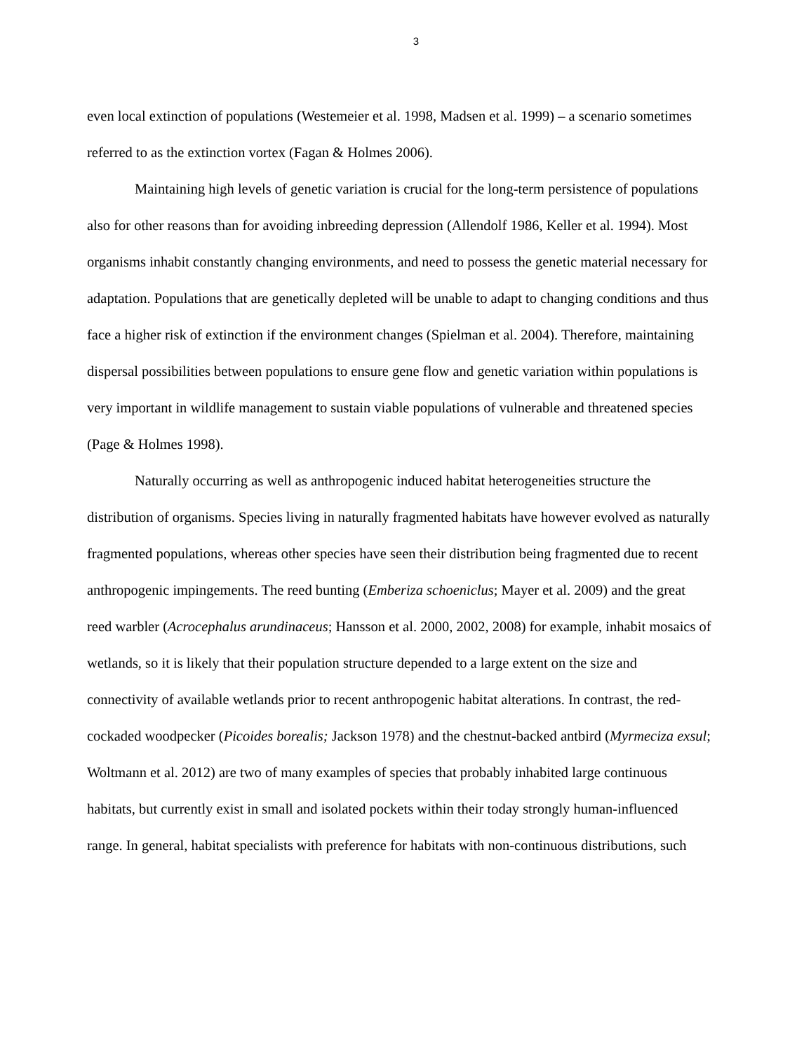3
even local extinction of populations (Westemeier et al. 1998, Madsen et al. 1999) – a scenario sometimes referred to as the extinction vortex (Fagan & Holmes 2006).
Maintaining high levels of genetic variation is crucial for the long-term persistence of populations also for other reasons than for avoiding inbreeding depression (Allendolf 1986, Keller et al. 1994). Most organisms inhabit constantly changing environments, and need to possess the genetic material necessary for adaptation. Populations that are genetically depleted will be unable to adapt to changing conditions and thus face a higher risk of extinction if the environment changes (Spielman et al. 2004). Therefore, maintaining dispersal possibilities between populations to ensure gene flow and genetic variation within populations is very important in wildlife management to sustain viable populations of vulnerable and threatened species (Page & Holmes 1998).
Naturally occurring as well as anthropogenic induced habitat heterogeneities structure the distribution of organisms. Species living in naturally fragmented habitats have however evolved as naturally fragmented populations, whereas other species have seen their distribution being fragmented due to recent anthropogenic impingements. The reed bunting (Emberiza schoeniclus; Mayer et al. 2009) and the great reed warbler (Acrocephalus arundinaceus; Hansson et al. 2000, 2002, 2008) for example, inhabit mosaics of wetlands, so it is likely that their population structure depended to a large extent on the size and connectivity of available wetlands prior to recent anthropogenic habitat alterations. In contrast, the red-cockaded woodpecker (Picoides borealis; Jackson 1978) and the chestnut-backed antbird (Myrmeciza exsul; Woltmann et al. 2012) are two of many examples of species that probably inhabited large continuous habitats, but currently exist in small and isolated pockets within their today strongly human-influenced range. In general, habitat specialists with preference for habitats with non-continuous distributions, such